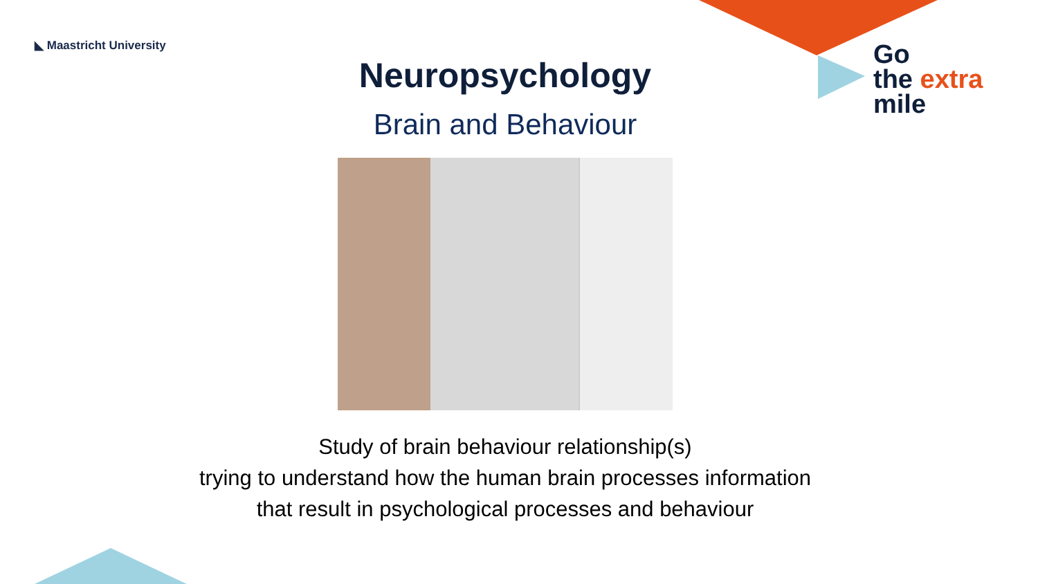◣ Maastricht University
Go
the extra
mile
Neuropsychology
Brain and Behaviour
Study of brain behaviour relationship(s)
trying to understand how the human brain processes information
that result in psychological processes and behaviour